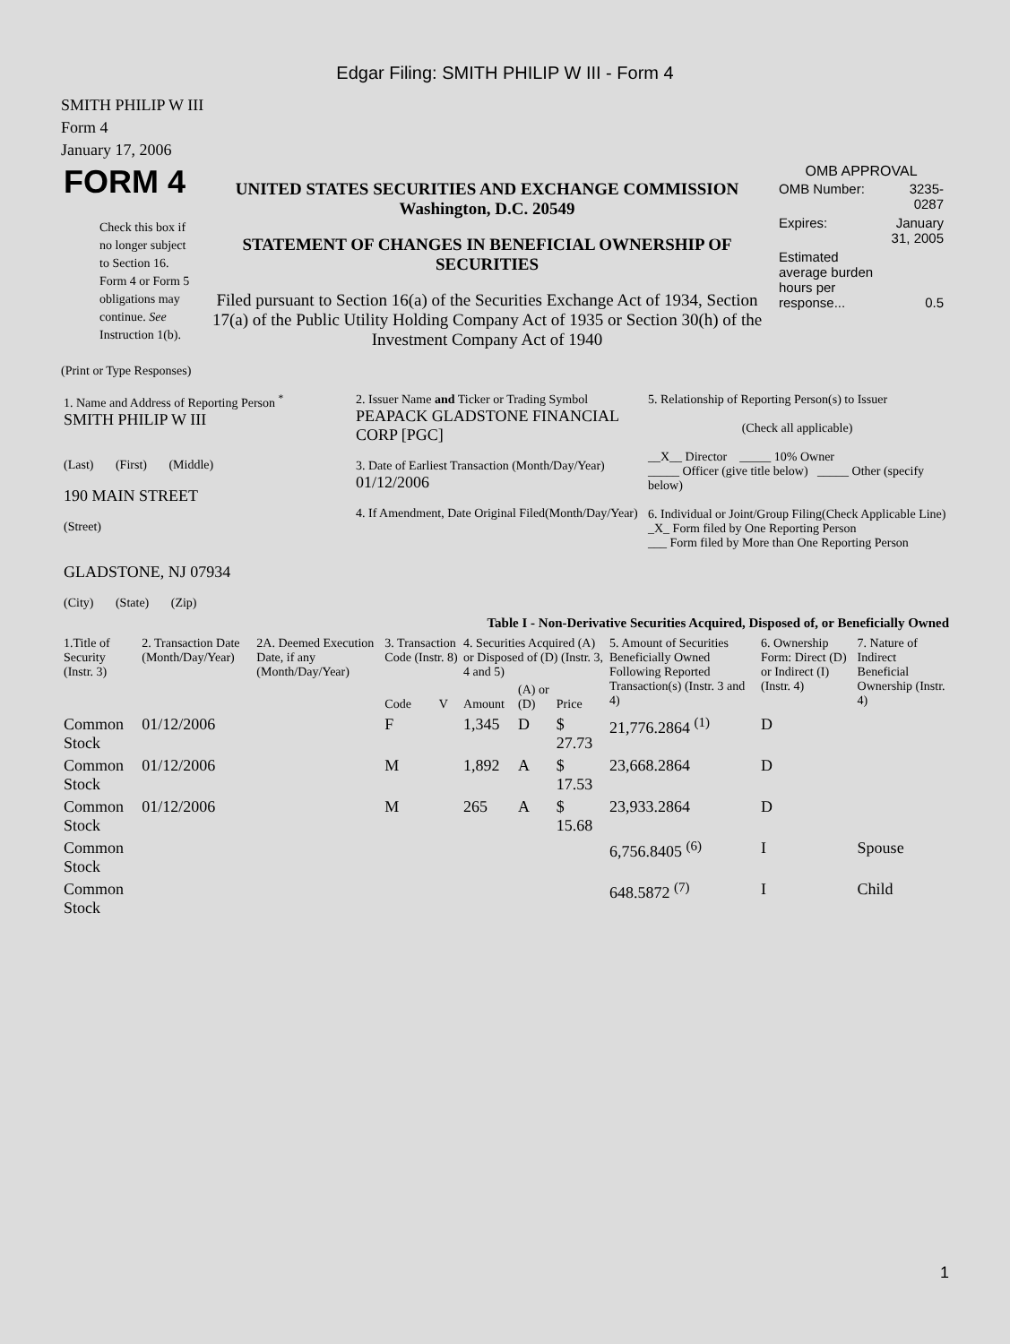Edgar Filing: SMITH PHILIP W III - Form 4
SMITH PHILIP W III
Form 4
January 17, 2006
| FORM 4 Check this box if no longer subject to Section 16. Form 4 or Form 5 obligations may continue. See Instruction 1(b). | UNITED STATES SECURITIES AND EXCHANGE COMMISSION Washington, D.C. 20549 STATEMENT OF CHANGES IN BENEFICIAL OWNERSHIP OF SECURITIES Filed pursuant to Section 16(a) of the Securities Exchange Act of 1934, Section 17(a) of the Public Utility Holding Company Act of 1935 or Section 30(h) of the Investment Company Act of 1940 | OMB APPROVAL / OMB Number: / 3235-0287 / / Expires: / January 31, 2005 / / Estimated average burden hours per response... / 0.5 / |
(Print or Type Responses)
| 1. Name and Address of Reporting Person <sup>*</sup> SMITH PHILIP W III (Last) (First) (Middle) 190 MAIN STREET (Street) GLADSTONE, NJ 07934 (City) (State) (Zip) | 2. Issuer Name and Ticker or Trading Symbol PEAPACK GLADSTONE FINANCIAL CORP [PGC] 3. Date of Earliest Transaction (Month/Day/Year) 01/12/2006 4. If Amendment, Date Original Filed(Month/Day/Year) | 5. Relationship of Reporting Person(s) to Issuer (Check all applicable) __X__ Director _____ 10% Owner _____ Officer (give title below) _____ Other (specify below) 6. Individual or Joint/Group Filing(Check Applicable Line) _X_ Form filed by One Reporting Person ___ Form filed by More than One Reporting Person |
Table I - Non-Derivative Securities Acquired, Disposed of, or Beneficially Owned
| 1.Title of Security (Instr. 3) | 2. Transaction Date (Month/Day/Year) | 2A. Deemed Execution Date, if any (Month/Day/Year) | 3. Transaction Code (Instr. 8) | | 4. Securities Acquired (A) or Disposed of (D) (Instr. 3, 4 and 5) | | | 5. Amount of Securities Beneficially Owned Following Reported Transaction(s) (Instr. 3 and 4) | 6. Ownership Form: Direct (D) or Indirect (I) (Instr. 4) | 7. Nature of Indirect Beneficial Ownership (Instr. 4) |
| --- | --- | --- | --- | --- | --- | --- | --- | --- | --- | --- |
| | | | Code | V | Amount | (A) or (D) | Price | | | |
| Common Stock | 01/12/2006 | | F | | 1,345 | D | $ 27.73 | 21,776.2864 <sup>(1)</sup> | D | |
| Common Stock | 01/12/2006 | | M | | 1,892 | A | $ 17.53 | 23,668.2864 | D | |
| Common Stock | 01/12/2006 | | M | | 265 | A | $ 15.68 | 23,933.2864 | D | |
| Common Stock | | | | | | | | 6,756.8405 <sup>(6)</sup> | I | Spouse |
| Common Stock | | | | | | | | 648.5872 <sup>(7)</sup> | I | Child |
1